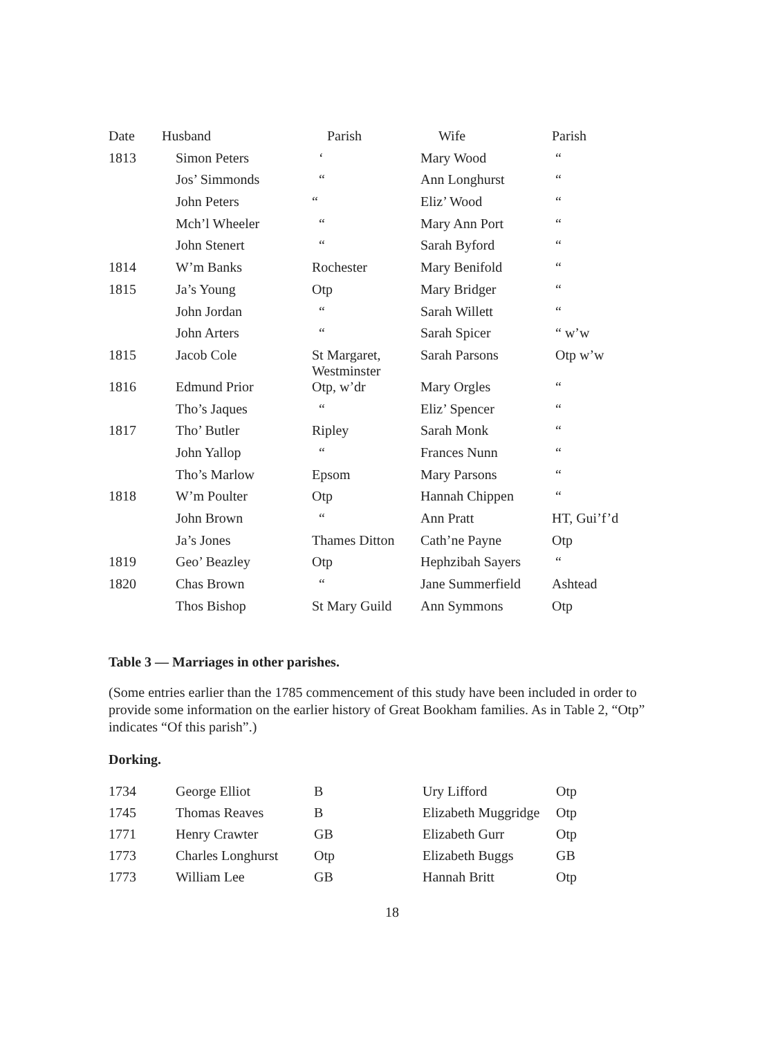| Date | Husband | Parish | Wife | Parish |
| --- | --- | --- | --- | --- |
| 1813 | Simon Peters | ‘ | Mary Wood | “ |
| | Jos’ Simmonds | “ | Ann Longhurst | “ |
| | John Peters | “ | Eliz’ Wood | “ |
| | Mch’l Wheeler | “ | Mary Ann Port | “ |
| | John Stenert | “ | Sarah Byford | “ |
| 1814 | W’m Banks | Rochester | Mary Benifold | “ |
| 1815 | Ja’s Young | Otp | Mary Bridger | “ |
| | John Jordan | “ | Sarah Willett | “ |
| | John Arters | “ | Sarah Spicer | “ w’w |
| 1815 | Jacob Cole | St Margaret, Westminster | Sarah Parsons | Otp w’w |
| 1816 | Edmund Prior | Otp, w’dr | Mary Orgles | “ |
| | Tho’s Jaques | “ | Eliz’ Spencer | “ |
| 1817 | Tho’ Butler | Ripley | Sarah Monk | “ |
| | John Yallop | “ | Frances Nunn | “ |
| | Tho’s Marlow | Epsom | Mary Parsons | “ |
| 1818 | W’m Poulter | Otp | Hannah Chippen | “ |
| | John Brown | “ | Ann Pratt | HT, Gui’f’d |
| | Ja’s Jones | Thames Ditton | Cath’ne Payne | Otp |
| 1819 | Geo’ Beazley | Otp | Hephzibah Sayers | “ |
| 1820 | Chas Brown | “ | Jane Summerfield | Ashtead |
| | Thos Bishop | St Mary Guild | Ann Symmons | Otp |
Table 3 — Marriages in other parishes.
(Some entries earlier than the 1785 commencement of this study have been included in order to provide some information on the earlier history of Great Bookham families. As in Table 2, “Otp” indicates “Of this parish”.)
Dorking.
| 1734 | George Elliot | B | Ury Lifford | Otp |
| 1745 | Thomas Reaves | B | Elizabeth Muggridge | Otp |
| 1771 | Henry Crawter | GB | Elizabeth Gurr | Otp |
| 1773 | Charles Longhurst | Otp | Elizabeth Buggs | GB |
| 1773 | William Lee | GB | Hannah Britt | Otp |
18